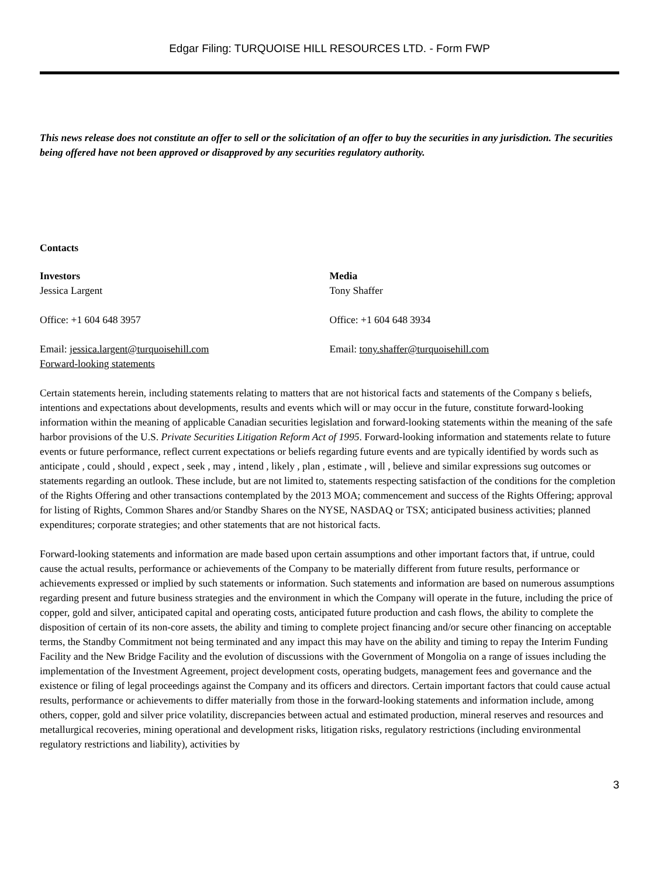Edgar Filing: TURQUOISE HILL RESOURCES LTD. - Form FWP
This news release does not constitute an offer to sell or the solicitation of an offer to buy the securities in any jurisdiction. The securities being offered have not been approved or disapproved by any securities regulatory authority.
Contacts
Investors
Jessica Largent
Office: +1 604 648 3957
Email: jessica.largent@turquoisehill.com
Media
Tony Shaffer
Office: +1 604 648 3934
Email: tony.shaffer@turquoisehill.com
Forward-looking statements
Certain statements herein, including statements relating to matters that are not historical facts and statements of the Company s beliefs, intentions and expectations about developments, results and events which will or may occur in the future, constitute forward-looking information within the meaning of applicable Canadian securities legislation and forward-looking statements within the meaning of the safe harbor provisions of the U.S. Private Securities Litigation Reform Act of 1995. Forward-looking information and statements relate to future events or future performance, reflect current expectations or beliefs regarding future events and are typically identified by words such as anticipate , could , should , expect , seek , may , intend , likely , plan , estimate , will , believe and similar expressions sug outcomes or statements regarding an outlook. These include, but are not limited to, statements respecting satisfaction of the conditions for the completion of the Rights Offering and other transactions contemplated by the 2013 MOA; commencement and success of the Rights Offering; approval for listing of Rights, Common Shares and/or Standby Shares on the NYSE, NASDAQ or TSX; anticipated business activities; planned expenditures; corporate strategies; and other statements that are not historical facts.
Forward-looking statements and information are made based upon certain assumptions and other important factors that, if untrue, could cause the actual results, performance or achievements of the Company to be materially different from future results, performance or achievements expressed or implied by such statements or information. Such statements and information are based on numerous assumptions regarding present and future business strategies and the environment in which the Company will operate in the future, including the price of copper, gold and silver, anticipated capital and operating costs, anticipated future production and cash flows, the ability to complete the disposition of certain of its non-core assets, the ability and timing to complete project financing and/or secure other financing on acceptable terms, the Standby Commitment not being terminated and any impact this may have on the ability and timing to repay the Interim Funding Facility and the New Bridge Facility and the evolution of discussions with the Government of Mongolia on a range of issues including the implementation of the Investment Agreement, project development costs, operating budgets, management fees and governance and the existence or filing of legal proceedings against the Company and its officers and directors. Certain important factors that could cause actual results, performance or achievements to differ materially from those in the forward-looking statements and information include, among others, copper, gold and silver price volatility, discrepancies between actual and estimated production, mineral reserves and resources and metallurgical recoveries, mining operational and development risks, litigation risks, regulatory restrictions (including environmental regulatory restrictions and liability), activities by
3